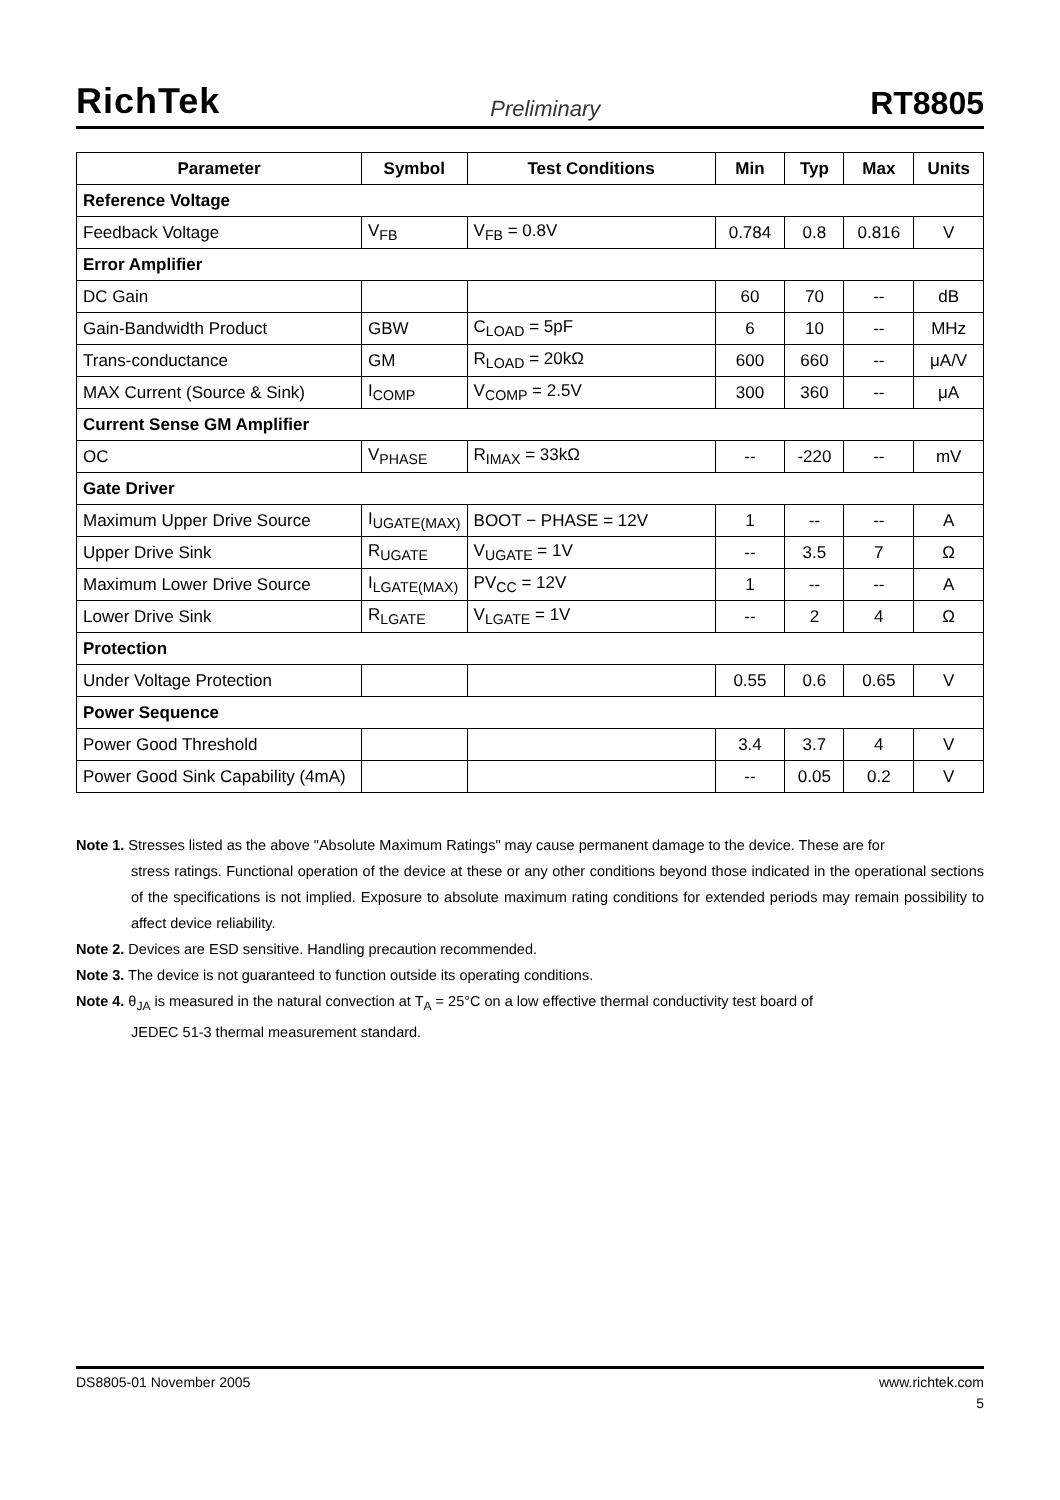RichTek Preliminary RT8805
| Parameter | Symbol | Test Conditions | Min | Typ | Max | Units |
| --- | --- | --- | --- | --- | --- | --- |
| Reference Voltage | | | | | | |
| Feedback Voltage | V<sub>FB</sub> | V<sub>FB</sub> = 0.8V | 0.784 | 0.8 | 0.816 | V |
| Error Amplifier | | | | | | |
| DC Gain | | | 60 | 70 | -- | dB |
| Gain-Bandwidth Product | GBW | C<sub>LOAD</sub> = 5pF | 6 | 10 | -- | MHz |
| Trans-conductance | GM | R<sub>LOAD</sub> = 20kΩ | 600 | 660 | -- | μA/V |
| MAX Current (Source & Sink) | I<sub>COMP</sub> | V<sub>COMP</sub> = 2.5V | 300 | 360 | -- | μA |
| Current Sense GM Amplifier | | | | | | |
| OC | V<sub>PHASE</sub> | R<sub>IMAX</sub> = 33kΩ | -- | -220 | -- | mV |
| Gate Driver | | | | | | |
| Maximum Upper Drive Source | I<sub>UGATE(MAX)</sub> | BOOT − PHASE = 12V | 1 | -- | -- | A |
| Upper Drive Sink | R<sub>UGATE</sub> | V<sub>UGATE</sub> = 1V | -- | 3.5 | 7 | Ω |
| Maximum Lower Drive Source | I<sub>LGATE(MAX)</sub> | PV<sub>CC</sub> = 12V | 1 | -- | -- | A |
| Lower Drive Sink | R<sub>LGATE</sub> | V<sub>LGATE</sub> = 1V | -- | 2 | 4 | Ω |
| Protection | | | | | | |
| Under Voltage Protection | | | 0.55 | 0.6 | 0.65 | V |
| Power Sequence | | | | | | |
| Power Good Threshold | | | 3.4 | 3.7 | 4 | V |
| Power Good Sink Capability (4mA) | | | -- | 0.05 | 0.2 | V |
Note 1. Stresses listed as the above "Absolute Maximum Ratings" may cause permanent damage to the device. These are for
stress ratings. Functional operation of the device at these or any other conditions beyond those indicated in the operational sections of the specifications is not implied. Exposure to absolute maximum rating conditions for extended periods may remain possibility to affect device reliability.
Note 2. Devices are ESD sensitive. Handling precaution recommended.
Note 3. The device is not guaranteed to function outside its operating conditions.
Note 4. θ<sub>JA</sub> is measured in the natural convection at T<sub>A</sub> = 25°C on a low effective thermal conductivity test board of
JEDEC 51-3 thermal measurement standard.
DS8805-01 November 2005 www.richtek.com
5